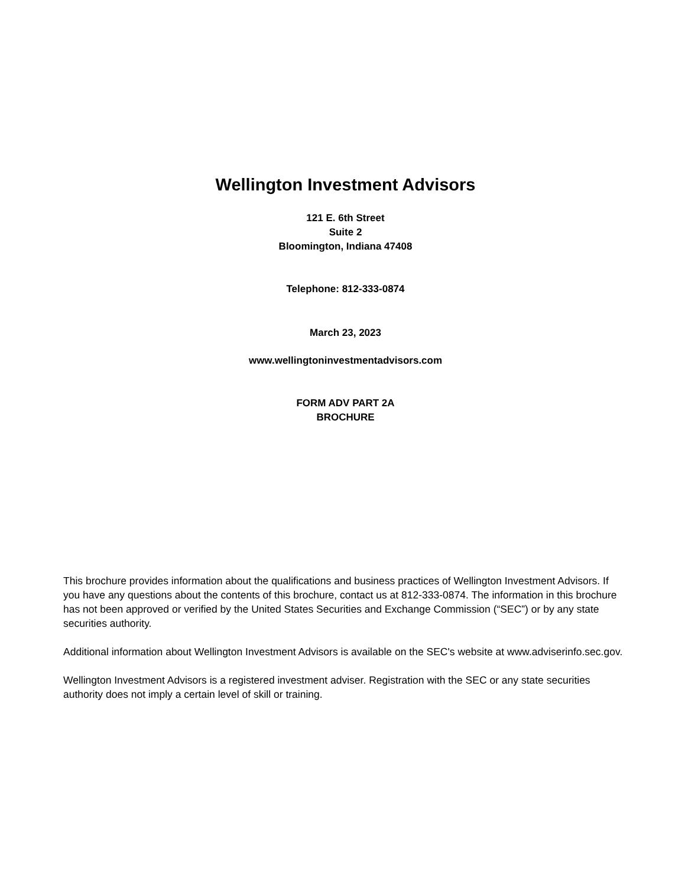Wellington Investment Advisors
121 E. 6th Street
Suite 2
Bloomington, Indiana 47408
Telephone: 812-333-0874
March 23, 2023
www.wellingtoninvestmentadvisors.com
FORM ADV PART 2A
BROCHURE
This brochure provides information about the qualifications and business practices of Wellington Investment Advisors. If you have any questions about the contents of this brochure, contact us at 812-333-0874. The information in this brochure has not been approved or verified by the United States Securities and Exchange Commission (“SEC”) or by any state securities authority.
Additional information about Wellington Investment Advisors is available on the SEC's website at www.adviserinfo.sec.gov.
Wellington Investment Advisors is a registered investment adviser. Registration with the SEC or any state securities authority does not imply a certain level of skill or training.